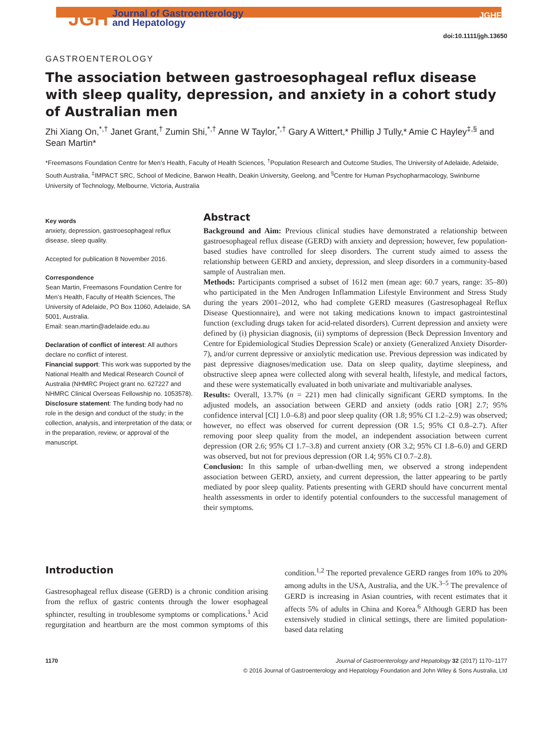JGH Journal of Gastroenterology
and Hepatology
JGHF
doi:10.1111/jgh.13650
GASTROENTEROLOGY
The association between gastroesophageal reflux disease with sleep quality, depression, and anxiety in a cohort study of Australian men
Zhi Xiang On,<sup>*,†</sup> Janet Grant,<sup>†</sup> Zumin Shi,<sup>*,†</sup> Anne W Taylor,<sup>*,†</sup> Gary A Wittert,* Phillip J Tully,* Amie C Hayley<sup>‡,§</sup> and Sean Martin*
*Freemasons Foundation Centre for Men’s Health, Faculty of Health Sciences, <sup>†</sup>Population Research and Outcome Studies, The University of Adelaide, Adelaide, South Australia, <sup>‡</sup>IMPACT SRC, School of Medicine, Barwon Health, Deakin University, Geelong, and <sup>§</sup>Centre for Human Psychopharmacology, Swinburne University of Technology, Melbourne, Victoria, Australia
Key words
anxiety, depression, gastroesophageal reflux disease, sleep quality.
Accepted for publication 8 November 2016.
Correspondence
Sean Martin, Freemasons Foundation Centre for Men’s Health, Faculty of Health Sciences, The University of Adelaide, PO Box 11060, Adelaide, SA 5001, Australia.
Email: sean.martin@adelaide.edu.au
Declaration of conflict of interest: All authors declare no conflict of interest.
Financial support: This work was supported by the National Health and Medical Research Council of Australia (NHMRC Project grant no. 627227 and NHMRC Clinical Overseas Fellowship no. 1053578).
Disclosure statement: The funding body had no role in the design and conduct of the study; in the collection, analysis, and interpretation of the data; or in the preparation, review, or approval of the manuscript.
Abstract
Background and Aim: Previous clinical studies have demonstrated a relationship between gastroesophageal reflux disease (GERD) with anxiety and depression; however, few population-based studies have controlled for sleep disorders. The current study aimed to assess the relationship between GERD and anxiety, depression, and sleep disorders in a community-based sample of Australian men.
Methods: Participants comprised a subset of 1612 men (mean age: 60.7 years, range: 35–80) who participated in the Men Androgen Inflammation Lifestyle Environment and Stress Study during the years 2001–2012, who had complete GERD measures (Gastresophageal Reflux Disease Questionnaire), and were not taking medications known to impact gastrointestinal function (excluding drugs taken for acid-related disorders). Current depression and anxiety were defined by (i) physician diagnosis, (ii) symptoms of depression (Beck Depression Inventory and Centre for Epidemiological Studies Depression Scale) or anxiety (Generalized Anxiety Disorder-7), and/or current depressive or anxiolytic medication use. Previous depression was indicated by past depressive diagnoses/medication use. Data on sleep quality, daytime sleepiness, and obstructive sleep apnea were collected along with several health, lifestyle, and medical factors, and these were systematically evaluated in both univariate and multivariable analyses.
Results: Overall, 13.7% (n = 221) men had clinically significant GERD symptoms. In the adjusted models, an association between GERD and anxiety (odds ratio [OR] 2.7; 95% confidence interval [CI] 1.0–6.8) and poor sleep quality (OR 1.8; 95% CI 1.2–2.9) was observed; however, no effect was observed for current depression (OR 1.5; 95% CI 0.8–2.7). After removing poor sleep quality from the model, an independent association between current depression (OR 2.6; 95% CI 1.7–3.8) and current anxiety (OR 3.2; 95% CI 1.8–6.0) and GERD was observed, but not for previous depression (OR 1.4; 95% CI 0.7–2.8).
Conclusion: In this sample of urban-dwelling men, we observed a strong independent association between GERD, anxiety, and current depression, the latter appearing to be partly mediated by poor sleep quality. Patients presenting with GERD should have concurrent mental health assessments in order to identify potential confounders to the successful management of their symptoms.
Introduction
Gastresophageal reflux disease (GERD) is a chronic condition arising from the reflux of gastric contents through the lower esophageal sphincter, resulting in troublesome symptoms or complications.<sup>1</sup> Acid regurgitation and heartburn are the most common symptoms of this condition.<sup>1,2</sup> The reported prevalence GERD ranges from 10% to 20% among adults in the USA, Australia, and the UK.<sup>3–5</sup> The prevalence of GERD is increasing in Asian countries, with recent estimates that it affects 5% of adults in China and Korea.<sup>6</sup> Although GERD has been extensively studied in clinical settings, there are limited population-based data relating
1170 Journal of Gastroenterology and Hepatology 32 (2017) 1170–1177
© 2016 Journal of Gastroenterology and Hepatology Foundation and John Wiley & Sons Australia, Ltd